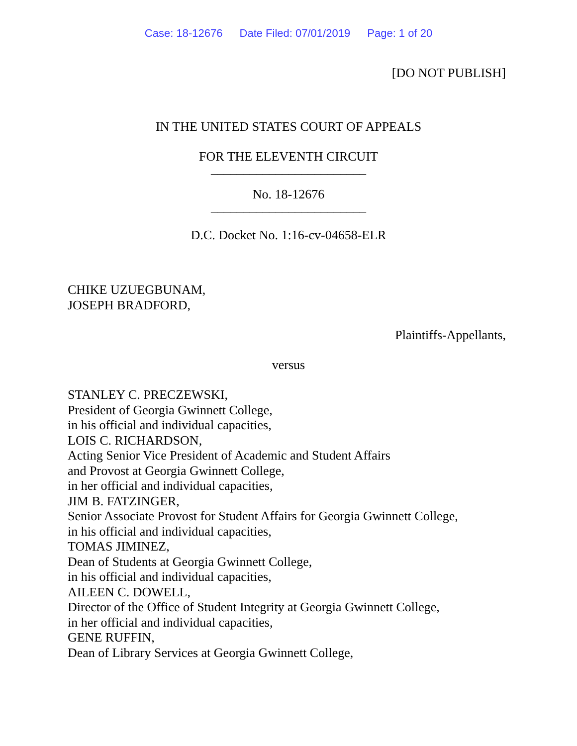Case: 18-12676 Date Filed: 07/01/2019 Page: 1 of 20
[DO NOT PUBLISH]
IN THE UNITED STATES COURT OF APPEALS
FOR THE ELEVENTH CIRCUIT
________________________
No. 18-12676
________________________
D.C. Docket No. 1:16-cv-04658-ELR
CHIKE UZUEGBUNAM,
JOSEPH BRADFORD,
Plaintiffs-Appellants,
versus
STANLEY C. PRECZEWSKI,
President of Georgia Gwinnett College,
in his official and individual capacities,
LOIS C. RICHARDSON,
Acting Senior Vice President of Academic and Student Affairs
and Provost at Georgia Gwinnett College,
in her official and individual capacities,
JIM B. FATZINGER,
Senior Associate Provost for Student Affairs for Georgia Gwinnett College,
in his official and individual capacities,
TOMAS JIMINEZ,
Dean of Students at Georgia Gwinnett College,
in his official and individual capacities,
AILEEN C. DOWELL,
Director of the Office of Student Integrity at Georgia Gwinnett College,
in her official and individual capacities,
GENE RUFFIN,
Dean of Library Services at Georgia Gwinnett College,